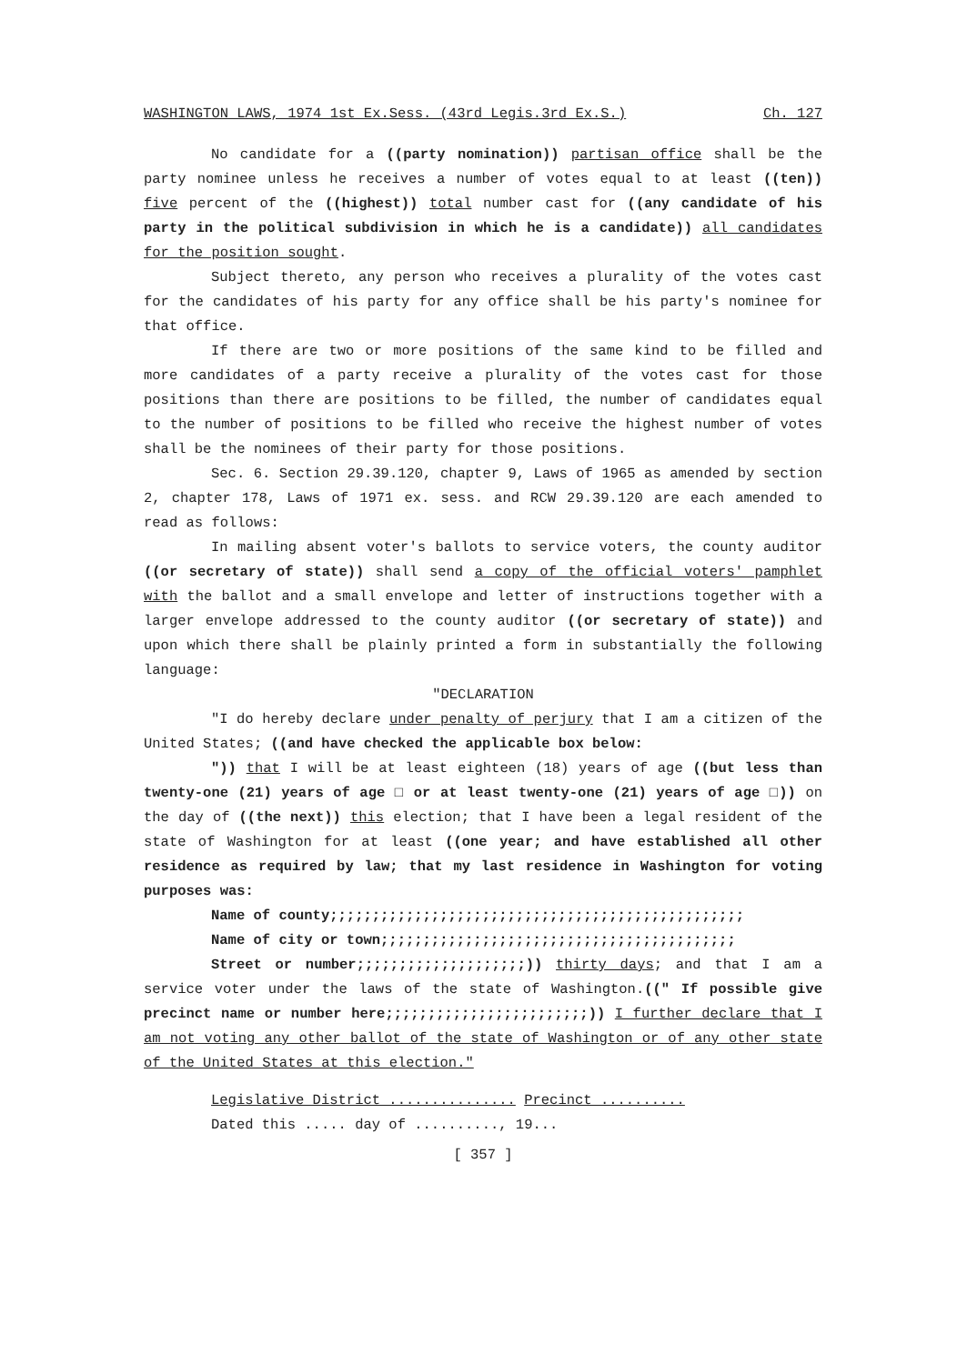WASHINGTON LAWS, 1974 1st Ex.Sess. (43rd Legis.3rd Ex.S.) Ch. 127
No candidate for a ((party nomination)) partisan office shall be the party nominee unless he receives a number of votes equal to at least ((ten)) five percent of the ((highest)) total number cast for ((any candidate of his party in the political subdivision in which he is a candidate)) all candidates for the position sought.
Subject thereto, any person who receives a plurality of the votes cast for the candidates of his party for any office shall be his party's nominee for that office.
If there are two or more positions of the same kind to be filled and more candidates of a party receive a plurality of the votes cast for those positions than there are positions to be filled, the number of candidates equal to the number of positions to be filled who receive the highest number of votes shall be the nominees of their party for those positions.
Sec. 6. Section 29.39.120, chapter 9, Laws of 1965 as amended by section 2, chapter 178, Laws of 1971 ex. sess. and RCW 29.39.120 are each amended to read as follows:
In mailing absent voter's ballots to service voters, the county auditor ((or secretary of state)) shall send a copy of the official voters' pamphlet with the ballot and a small envelope and letter of instructions together with a larger envelope addressed to the county auditor ((or secretary of state)) and upon which there shall be plainly printed a form in substantially the following language:
"DECLARATION
"I do hereby declare under penalty of perjury that I am a citizen of the United States; ((and have checked the applicable box below:
")) that I will be at least eighteen (18) years of age ((but less than twenty-one (21) years of age □ or at least twenty-one (21) years of age □)) on the day of ((the next)) this election; that I have been a legal resident of the state of Washington for at least ((one year; and have established all other residence as required by law; that my last residence in Washington for voting purposes was:
Name of county;;;;;;;;;;;;;;;;;;;;;;;;;;;;;;;;;;;;;;;;;;;;;;;;;
Name of city or town;;;;;;;;;;;;;;;;;;;;;;;;;;;;;;;;;;;;;;;;;;
Street or number;;;;;;;;;;;;;;;;;;;;)) thirty days; and that I am a service voter under the laws of the state of Washington.((" If possible give precinct name or number here;;;;;;;;;;;;;;;;;;;;;;;;)) I further declare that I am not voting any other ballot of the state of Washington or of any other state of the United States at this election."
Legislative District ............... Precinct ..........
Dated this ..... day of .........., 19...
[ 357 ]